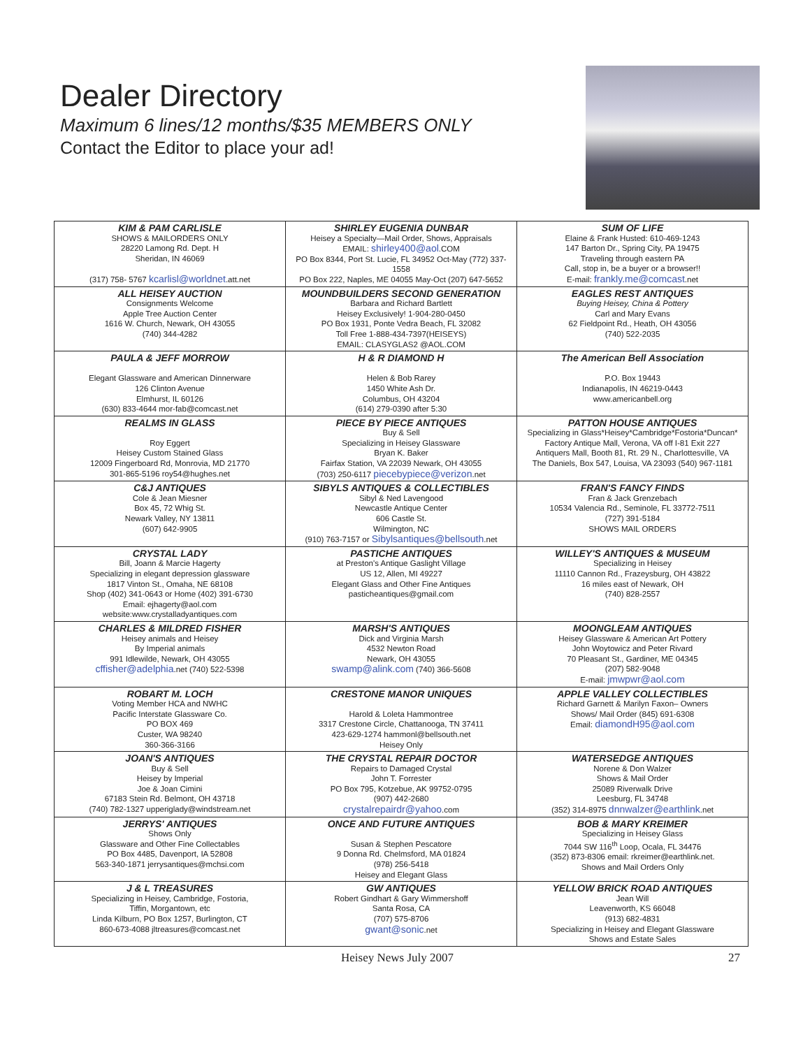Dealer Directory
Maximum 6 lines/12 months/$35 MEMBERS ONLY
Contact the Editor to place your ad!
| KIM & PAM CARLISLE SHOWS & MAILORDERS ONLY 28220 Lamong Rd. Dept. H Sheridan, IN 46069 (317) 758- 5767 kcarlisl@worldnet .att.net | SHIRLEY EUGENIA DUNBAR Heisey a Specialty—Mail Order, Shows, Appraisals EMAIL: shirley400@aol .COM PO Box 8344, Port St. Lucie, FL 34952 Oct-May (772) 337-1558 PO Box 222, Naples, ME 04055 May-Oct (207) 647-5652 | SUM OF LIFE Elaine & Frank Husted: 610-469-1243 147 Barton Dr., Spring City, PA 19475 Traveling through eastern PA Call, stop in, be a buyer or a browser!! E-mail: frankly.me@comcast .net |
| ALL HEISEY AUCTION Consignments Welcome Apple Tree Auction Center 1616 W. Church, Newark, OH 43055 (740) 344-4282 | MOUNDBUILDERS SECOND GENERATION Barbara and Richard Bartlett Heisey Exclusively! 1-904-280-0450 PO Box 1931, Ponte Vedra Beach, FL 32082 Toll Free 1-888-434-7397(HEISEYS) EMAIL: CLASYGLAS2 @AOL.COM | EAGLES REST ANTIQUES Buying Heisey, China & Pottery Carl and Mary Evans 62 Fieldpoint Rd., Heath, OH 43056 (740) 522-2035 |
| PAULA & JEFF MORROW Elegant Glassware and American Dinnerware 126 Clinton Avenue Elmhurst, IL 60126 (630) 833-4644 mor-fab@comcast.net | H & R DIAMOND H Helen & Bob Rarey 1450 White Ash Dr. Columbus, OH 43204 (614) 279-0390 after 5:30 | The American Bell Association P.O. Box 19443 Indianapolis, IN 46219-0443 www.americanbell.org |
| REALMS IN GLASS Roy Eggert Heisey Custom Stained Glass 12009 Fingerboard Rd, Monrovia, MD 21770 301-865-5196 roy54@hughes.net | PIECE BY PIECE ANTIQUES Buy & Sell Specializing in Heisey Glassware Bryan K. Baker Fairfax Station, VA 22039 Newark, OH 43055 (703) 250-6117 piecebypiece@verizon .net | PATTON HOUSE ANTIQUES Specializing in Glass*Heisey*Cambridge*Fostoria*Duncan* Factory Antique Mall, Verona, VA off I-81 Exit 227 Antiquers Mall, Booth 81, Rt. 29 N., Charlottesville, VA The Daniels, Box 547, Louisa, VA 23093 (540) 967-1181 |
| C&J ANTIQUES Cole & Jean Miesner Box 45, 72 Whig St. Newark Valley, NY 13811 (607) 642-9905 | SIBYLS ANTIQUES & COLLECTIBLES Sibyl & Ned Lavengood Newcastle Antique Center 606 Castle St. Wilmington, NC (910) 763-7157 or Sibylsantiques@bellsouth .net | FRAN'S FANCY FINDS Fran & Jack Grenzebach 10534 Valencia Rd., Seminole, FL 33772-7511 (727) 391-5184 SHOWS MAIL ORDERS |
| CRYSTAL LADY Bill, Joann & Marcie Hagerty Specializing in elegant depression glassware 1817 Vinton St., Omaha, NE 68108 Shop (402) 341-0643 or Home (402) 391-6730 Email: ejhagerty@aol.com website:www.crystalladyantiques.com | PASTICHE ANTIQUES at Preston's Antique Gaslight Village US 12, Allen, MI 49227 Elegant Glass and Other Fine Antiques pasticheantiques@gmail.com | WILLEY'S ANTIQUES & MUSEUM Specializing in Heisey 11110 Cannon Rd., Frazeysburg, OH 43822 16 miles east of Newark, OH (740) 828-2557 |
| CHARLES & MILDRED FISHER Heisey animals and Heisey By Imperial animals 991 Idlewilde, Newark, OH 43055 cffisher@adelphia .net (740) 522-5398 | MARSH'S ANTIQUES Dick and Virginia Marsh 4532 Newton Road Newark, OH 43055 swamp@alink.com (740) 366-5608 | MOONGLEAM ANTIQUES Heisey Glassware & American Art Pottery John Woytowicz and Peter Rivard 70 Pleasant St., Gardiner, ME 04345 (207) 582-9048 E-mail: jmwpwr@aol.com |
| ROBART M. LOCH Voting Member HCA and NWHC Pacific Interstate Glassware Co. PO BOX 469 Custer, WA 98240 360-366-3166 | CRESTONE MANOR UNIQUES Harold & Loleta Hammontree 3317 Crestone Circle, Chattanooga, TN 37411 423-629-1274 hammonl@bellsouth.net Heisey Only | APPLE VALLEY COLLECTIBLES Richard Garnett & Marilyn Faxon– Owners Shows/ Mail Order (845) 691-6308 Email: diamondH95@aol.com |
| JOAN'S ANTIQUES Buy & Sell Heisey by Imperial Joe & Joan Cimini 67183 Stein Rd. Belmont, OH 43718 (740) 782-1327 upperiglady@windstream.net | THE CRYSTAL REPAIR DOCTOR Repairs to Damaged Crystal John T. Forrester PO Box 795, Kotzebue, AK 99752-0795 (907) 442-2680 crystalrepairdr@yahoo .com | WATERSEDGE ANTIQUES Norene & Don Walzer Shows & Mail Order 25089 Riverwalk Drive Leesburg, FL 34748 (352) 314-8975 dnnwalzer@earthlink .net |
| JERRYS' ANTIQUES Shows Only Glassware and Other Fine Collectables PO Box 4485, Davenport, IA 52808 563-340-1871 jerrysantiques@mchsi.com | ONCE AND FUTURE ANTIQUES Susan & Stephen Pescatore 9 Donna Rd. Chelmsford, MA 01824 (978) 256-5418 Heisey and Elegant Glass | BOB & MARY KREIMER Specializing in Heisey Glass 7044 SW 116<sup>th</sup> Loop, Ocala, FL 34476 (352) 873-8306 email: rkreimer@earthlink.net. Shows and Mail Orders Only |
| J & L TREASURES Specializing in Heisey, Cambridge, Fostoria, Tiffin, Morgantown, etc Linda Kilburn, PO Box 1257, Burlington, CT 860-673-4088 jltreasures@comcast.net | GW ANTIQUES Robert Gindhart & Gary Wimmershoff Santa Rosa, CA (707) 575-8706 gwant@sonic .net | YELLOW BRICK ROAD ANTIQUES Jean Will Leavenworth, KS 66048 (913) 682-4831 Specializing in Heisey and Elegant Glassware Shows and Estate Sales |
Heisey News July 2007 27